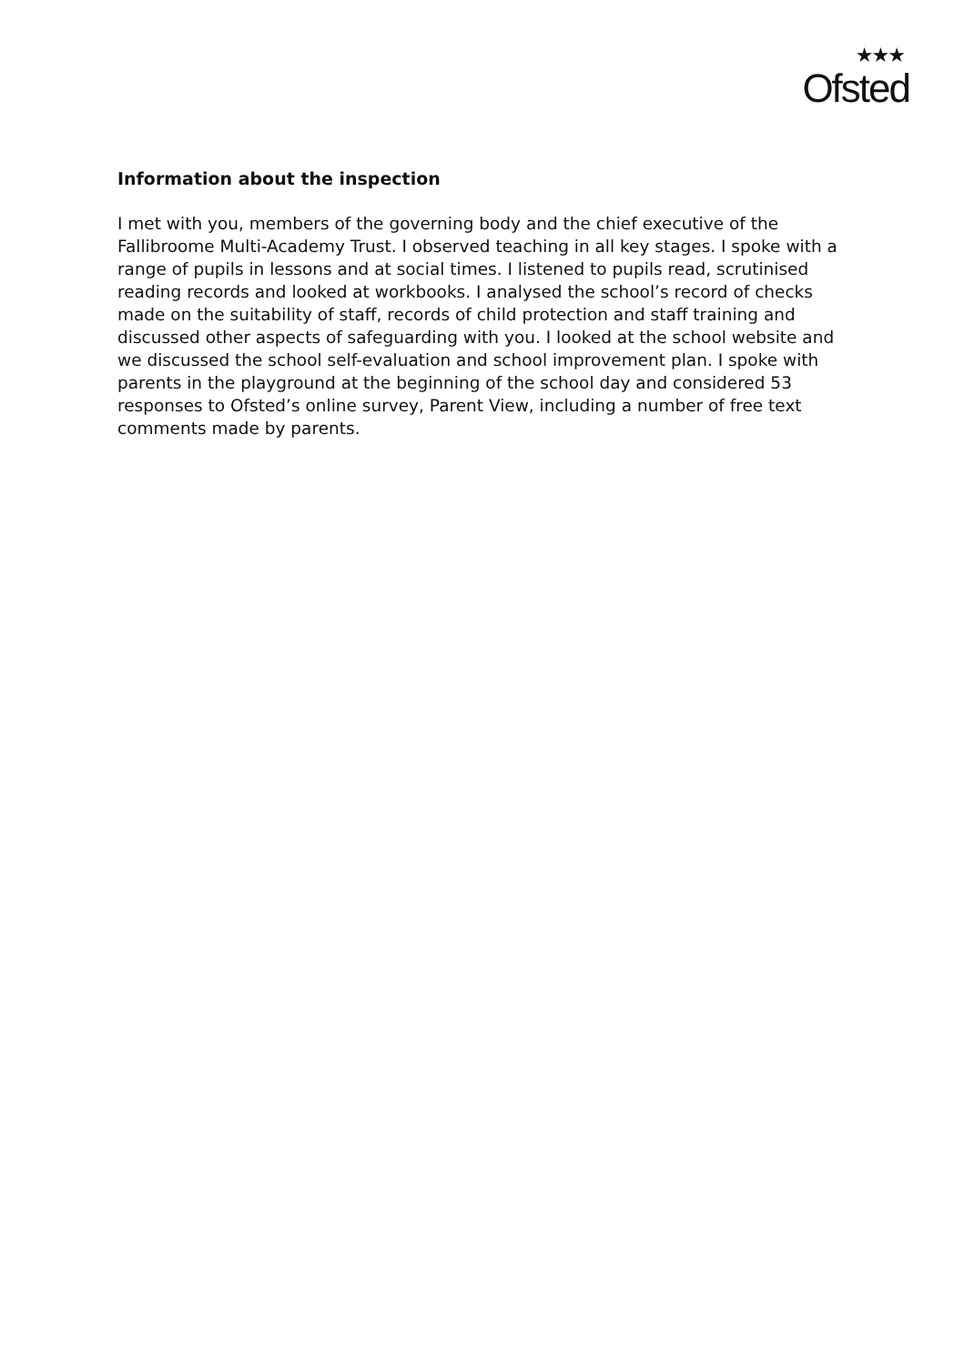★★★
Ofsted
Information about the inspection
I met with you, members of the governing body and the chief executive of the Fallibroome Multi-Academy Trust. I observed teaching in all key stages. I spoke with a range of pupils in lessons and at social times. I listened to pupils read, scrutinised reading records and looked at workbooks. I analysed the school’s record of checks made on the suitability of staff, records of child protection and staff training and discussed other aspects of safeguarding with you. I looked at the school website and we discussed the school self-evaluation and school improvement plan. I spoke with parents in the playground at the beginning of the school day and considered 53 responses to Ofsted’s online survey, Parent View, including a number of free text comments made by parents.